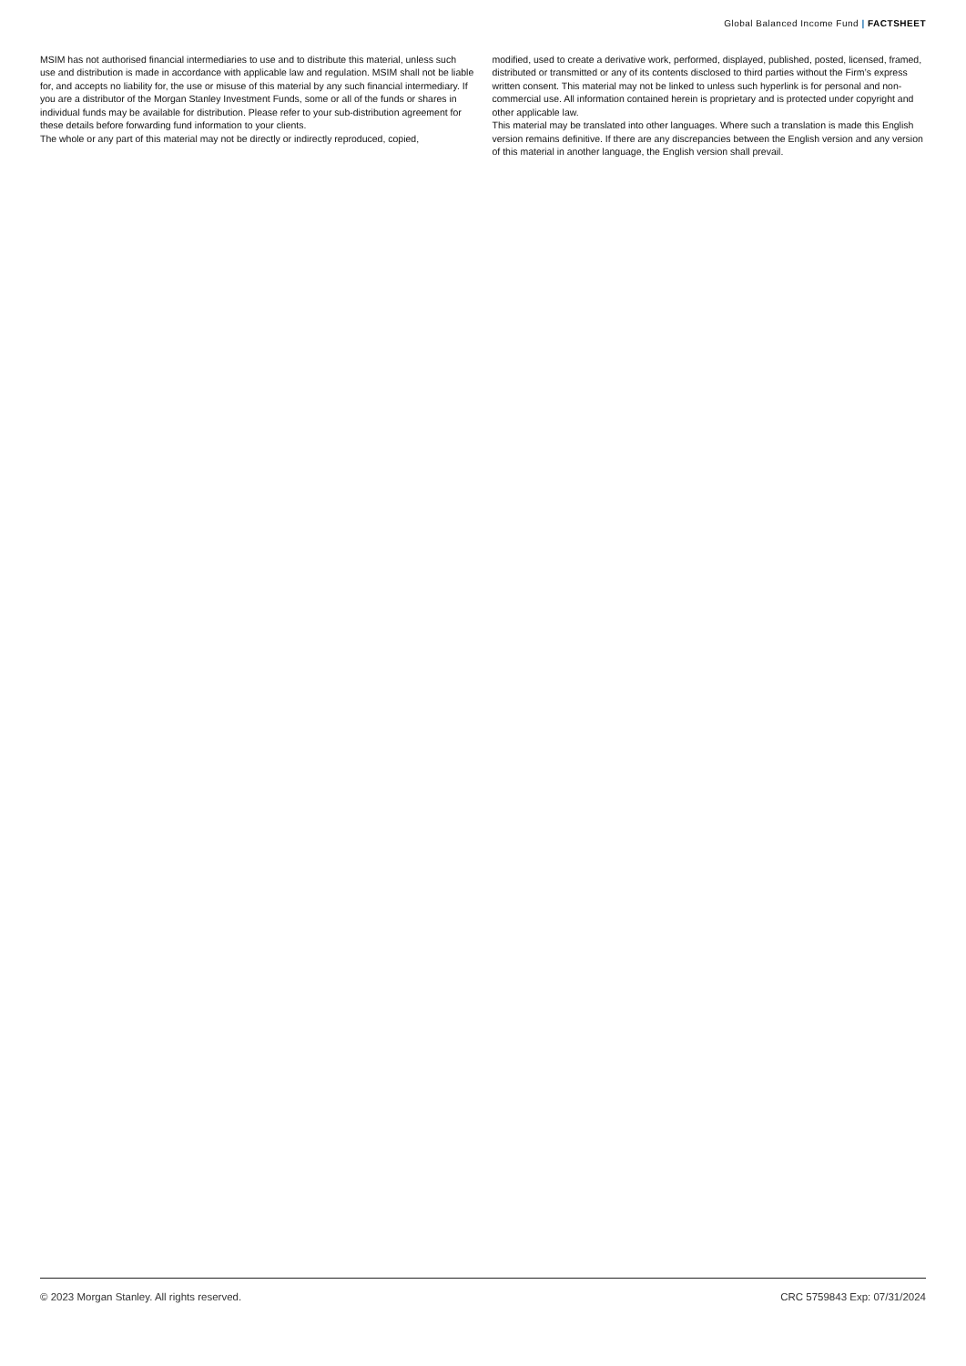Global Balanced Income Fund | FACTSHEET
MSIM has not authorised financial intermediaries to use and to distribute this material, unless such use and distribution is made in accordance with applicable law and regulation. MSIM shall not be liable for, and accepts no liability for, the use or misuse of this material by any such financial intermediary. If you are a distributor of the Morgan Stanley Investment Funds, some or all of the funds or shares in individual funds may be available for distribution. Please refer to your sub-distribution agreement for these details before forwarding fund information to your clients.
The whole or any part of this material may not be directly or indirectly reproduced, copied,
modified, used to create a derivative work, performed, displayed, published, posted, licensed, framed, distributed or transmitted or any of its contents disclosed to third parties without the Firm’s express written consent. This material may not be linked to unless such hyperlink is for personal and non-commercial use. All information contained herein is proprietary and is protected under copyright and other applicable law.
This material may be translated into other languages. Where such a translation is made this English version remains definitive. If there are any discrepancies between the English version and any version of this material in another language, the English version shall prevail.
© 2023 Morgan Stanley. All rights reserved. CRC 5759843 Exp: 07/31/2024